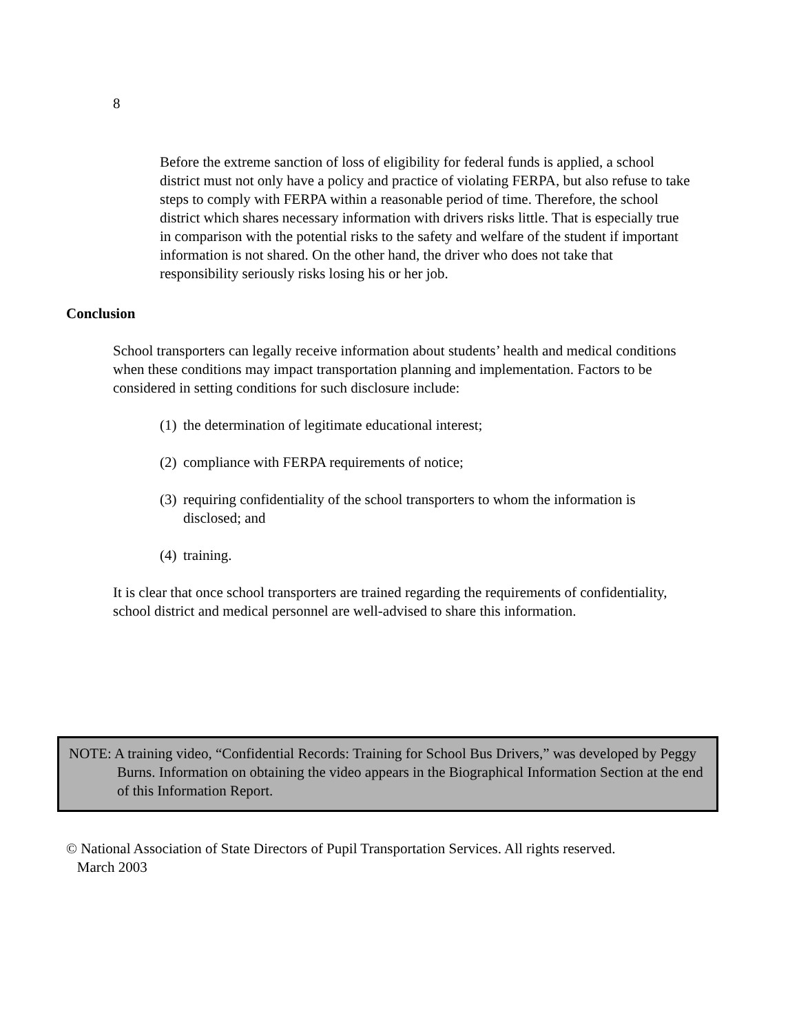8
Before the extreme sanction of loss of eligibility for federal funds is applied, a school district must not only have a policy and practice of violating FERPA, but also refuse to take steps to comply with FERPA within a reasonable period of time. Therefore, the school district which shares necessary information with drivers risks little. That is especially true in comparison with the potential risks to the safety and welfare of the student if important information is not shared. On the other hand, the driver who does not take that responsibility seriously risks losing his or her job.
Conclusion
School transporters can legally receive information about students’ health and medical conditions when these conditions may impact transportation planning and implementation. Factors to be considered in setting conditions for such disclosure include:
(1) the determination of legitimate educational interest;
(2) compliance with FERPA requirements of notice;
(3) requiring confidentiality of the school transporters to whom the information is disclosed; and
(4) training.
It is clear that once school transporters are trained regarding the requirements of confidentiality, school district and medical personnel are well-advised to share this information.
NOTE: A training video, “Confidential Records: Training for School Bus Drivers,” was developed by Peggy Burns. Information on obtaining the video appears in the Biographical Information Section at the end of this Information Report.
© National Association of State Directors of Pupil Transportation Services. All rights reserved.
March 2003